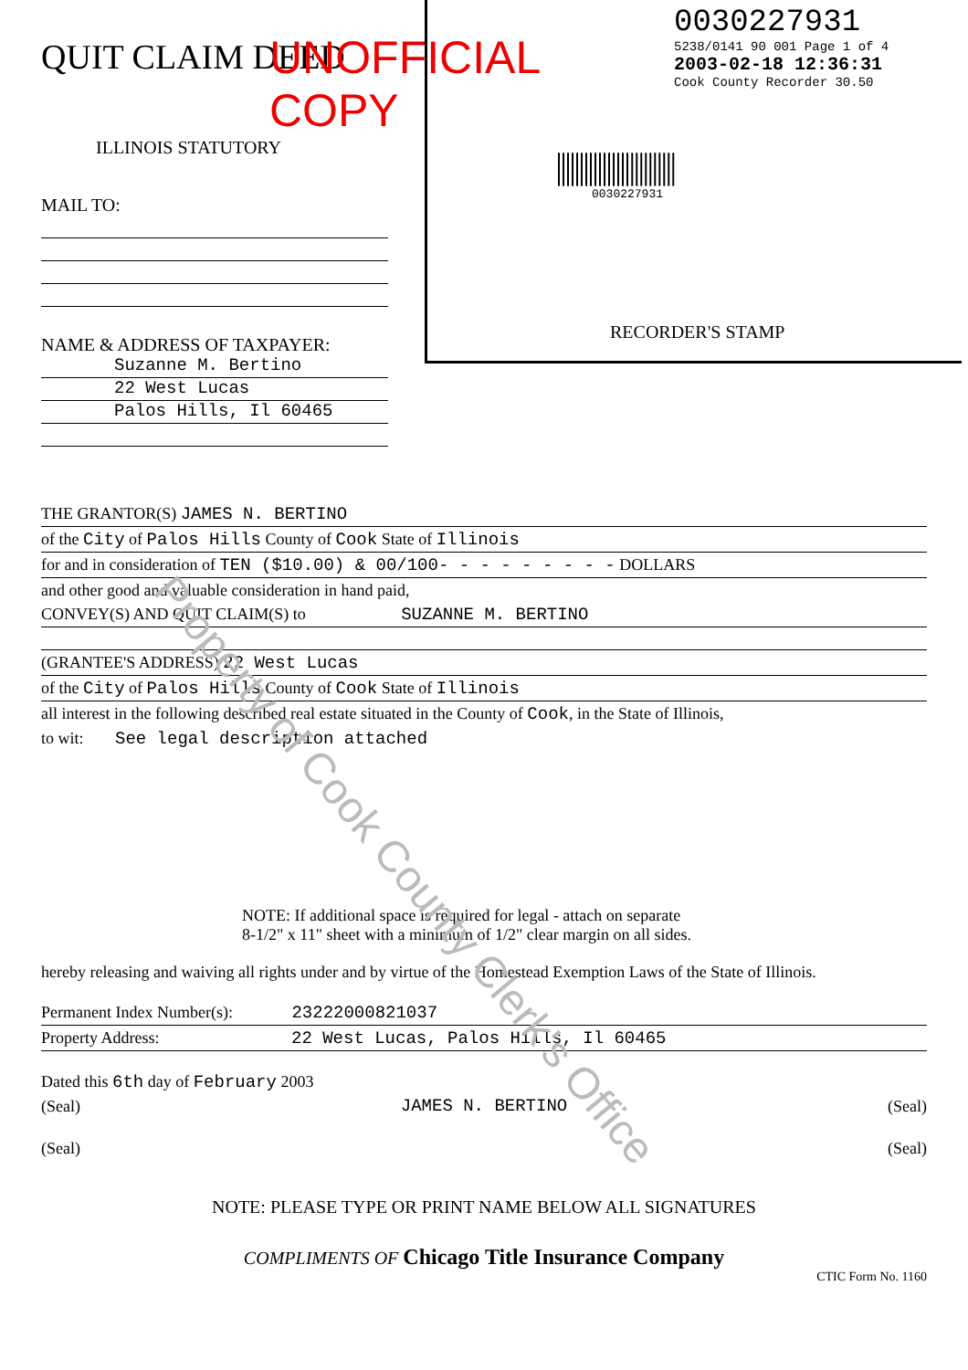QUIT CLAIM DEED
UNOFFICIAL COPY
ILLINOIS STATUTORY
MAIL TO:
NAME & ADDRESS OF TAXPAYER:
Suzanne M. Bertino
22 West Lucas
Palos Hills, Il 60465
0030227931
5238/0141 90 001 Page 1 of 4
2003-02-18 12:36:31
Cook County Recorder 30.50
||||||||||||||||||||||||||
0030227931
RECORDER'S STAMP
THE GRANTOR(S) JAMES N. BERTINO
of the City of Palos Hills County of Cook State of Illinois
for and in consideration of TEN ($10.00) & 00/100- - - - - - - - - DOLLARS
and other good and valuable consideration in hand paid,
CONVEY(S) AND QUIT CLAIM(S) to SUZANNE M. BERTINO
(GRANTEE'S ADDRESS) 22 West Lucas
of the City of Palos Hills County of Cook State of Illinois
all interest in the following described real estate situated in the County of Cook, in the State of Illinois,
to wit: See legal description attached
NOTE: If additional space is required for legal - attach on separate
8-1/2" x 11" sheet with a minimum of 1/2" clear margin on all sides.
hereby releasing and waiving all rights under and by virtue of the Homestead Exemption Laws of the State of Illinois.
Permanent Index Number(s): 23222000821037
Property Address: 22 West Lucas, Palos Hills, Il 60465
Dated this 6th day of February 2003
(Seal) JAMES N. BERTINO (Seal)
(Seal) (Seal)
NOTE: PLEASE TYPE OR PRINT NAME BELOW ALL SIGNATURES
COMPLIMENTS OF Chicago Title Insurance Company
CTIC Form No. 1160
Property of Cook County Clerk's Office